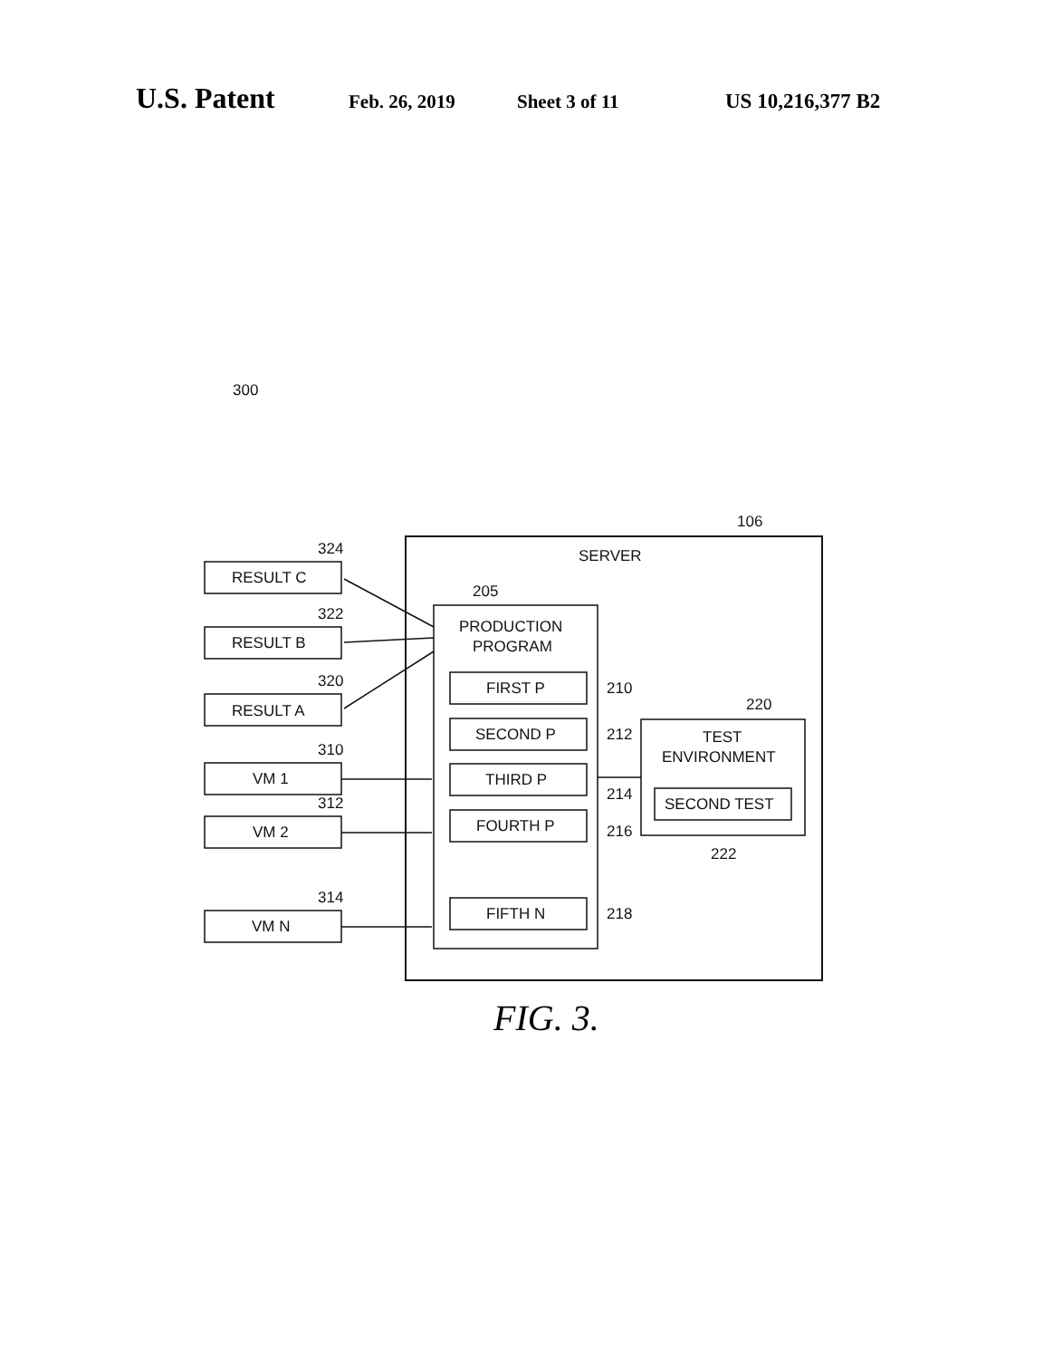U.S. Patent Feb. 26, 2019 Sheet 3 of 11 US 10,216,377 B2
300
106
SERVER
205
PRODUCTION
PROGRAM
324
RESULT C
322
RESULT B
320
RESULT A
310
VM 1
312
VM 2
314
VM N
FIRST P
210
SECOND P
212
THIRD P
214
FOURTH P
216
FIFTH N
218
220
TEST
ENVIRONMENT
SECOND TEST
222
FIG. 3.